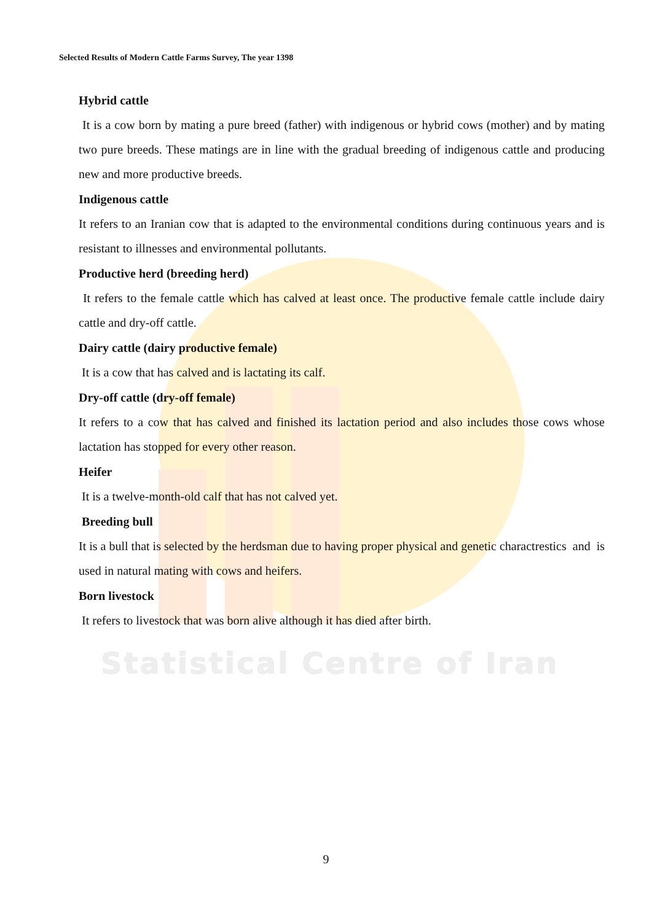Selected Results of Modern Cattle Farms Survey, The year 1398
Hybrid cattle
It is a cow born by mating a pure breed (father) with indigenous or hybrid cows (mother) and by mating two pure breeds. These matings are in line with the gradual breeding of indigenous cattle and producing new and more productive breeds.
Indigenous cattle
It refers to an Iranian cow that is adapted to the environmental conditions during continuous years and is resistant to illnesses and environmental pollutants.
Productive herd (breeding herd)
It refers to the female cattle which has calved at least once. The productive female cattle include dairy cattle and dry-off cattle.
Dairy cattle (dairy productive female)
It is a cow that has calved and is lactating its calf.
Dry-off cattle (dry-off female)
It refers to a cow that has calved and finished its lactation period and also includes those cows whose lactation has stopped for every other reason.
Heifer
It is a twelve-month-old calf that has not calved yet.
Breeding bull
It is a bull that is selected by the herdsman due to having proper physical and genetic charactrestics and is used in natural mating with cows and heifers.
Born livestock
It refers to livestock that was born alive although it has died after birth.
Statistical Centre of Iran
9